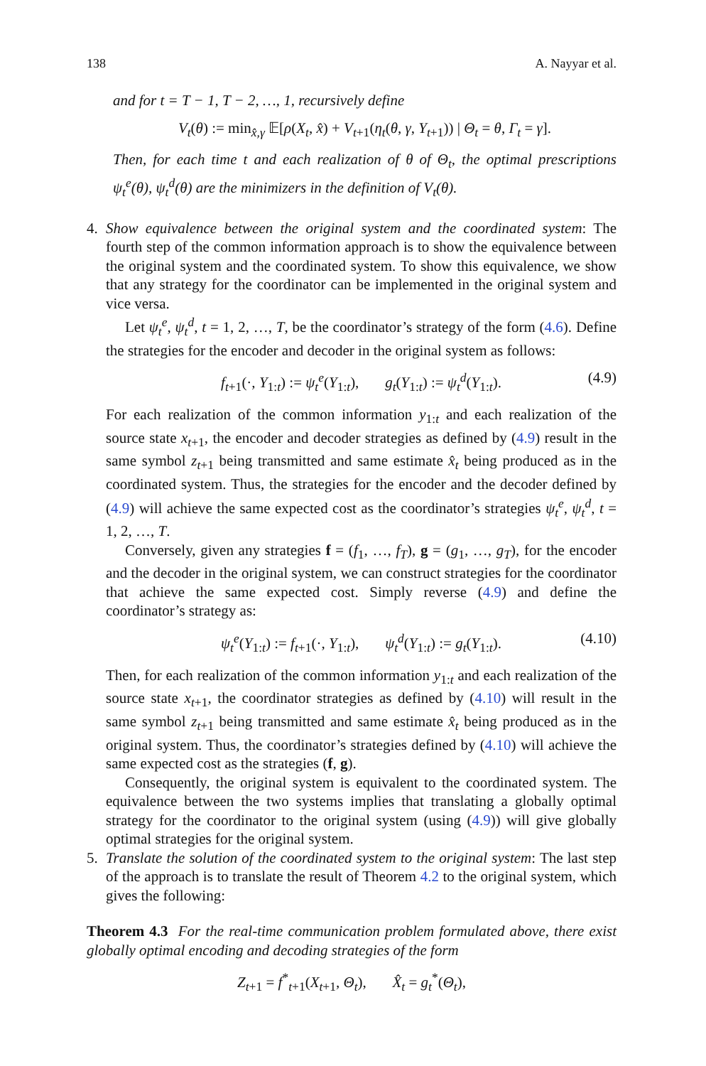138 A. Nayyar et al.
and for t = T − 1, T − 2, …, 1, recursively define
V<sub>t</sub>(θ) := min<sub>x̂,γ</sub> 𝔼[ρ(X<sub>t</sub>, x̂) + V<sub>t+1</sub>(η<sub>t</sub>(θ, γ, Y<sub>t+1</sub>)) | Θ<sub>t</sub> = θ, Γ<sub>t</sub> = γ].
Then, for each time t and each realization of θ of Θ<sub>t</sub>, the optimal prescriptions ψ<sub>t</sub><sup>e</sup>(θ), ψ<sub>t</sub><sup>d</sup>(θ) are the minimizers in the definition of V<sub>t</sub>(θ).
4. Show equivalence between the original system and the coordinated system: The fourth step of the common information approach is to show the equivalence between the original system and the coordinated system. To show this equivalence, we show that any strategy for the coordinator can be implemented in the original system and vice versa.
Let ψ<sub>t</sub><sup>e</sup>, ψ<sub>t</sub><sup>d</sup>, t = 1, 2, …, T, be the coordinator’s strategy of the form (4.6). Define the strategies for the encoder and decoder in the original system as follows:
f<sub>t+1</sub>(·, Y<sub>1:t</sub>) := ψ<sub>t</sub><sup>e</sup>(Y<sub>1:t</sub>), g<sub>t</sub>(Y<sub>1:t</sub>) := ψ<sub>t</sub><sup>d</sup>(Y<sub>1:t</sub>). (4.9)
For each realization of the common information y<sub>1:t</sub> and each realization of the source state x<sub>t+1</sub>, the encoder and decoder strategies as defined by (4.9) result in the same symbol z<sub>t+1</sub> being transmitted and same estimate x̂<sub>t</sub> being produced as in the coordinated system. Thus, the strategies for the encoder and the decoder defined by (4.9) will achieve the same expected cost as the coordinator’s strategies ψ<sub>t</sub><sup>e</sup>, ψ<sub>t</sub><sup>d</sup>, t = 1, 2, …, T.
Conversely, given any strategies f = (f<sub>1</sub>, …, f<sub>T</sub>), g = (g<sub>1</sub>, …, g<sub>T</sub>), for the encoder and the decoder in the original system, we can construct strategies for the coordinator that achieve the same expected cost. Simply reverse (4.9) and define the coordinator’s strategy as:
ψ<sub>t</sub><sup>e</sup>(Y<sub>1:t</sub>) := f<sub>t+1</sub>(·, Y<sub>1:t</sub>), ψ<sub>t</sub><sup>d</sup>(Y<sub>1:t</sub>) := g<sub>t</sub>(Y<sub>1:t</sub>). (4.10)
Then, for each realization of the common information y<sub>1:t</sub> and each realization of the source state x<sub>t+1</sub>, the coordinator strategies as defined by (4.10) will result in the same symbol z<sub>t+1</sub> being transmitted and same estimate x̂<sub>t</sub> being produced as in the original system. Thus, the coordinator’s strategies defined by (4.10) will achieve the same expected cost as the strategies (f, g).
Consequently, the original system is equivalent to the coordinated system. The equivalence between the two systems implies that translating a globally optimal strategy for the coordinator to the original system (using (4.9)) will give globally optimal strategies for the original system.
5. Translate the solution of the coordinated system to the original system: The last step of the approach is to translate the result of Theorem 4.2 to the original system, which gives the following:
Theorem 4.3 For the real-time communication problem formulated above, there exist globally optimal encoding and decoding strategies of the form
Z<sub>t+1</sub> = f<sup>*</sup><sub>t+1</sub>(X<sub>t+1</sub>, Θ<sub>t</sub>), X̂<sub>t</sub> = g<sub>t</sub><sup>*</sup>(Θ<sub>t</sub>),